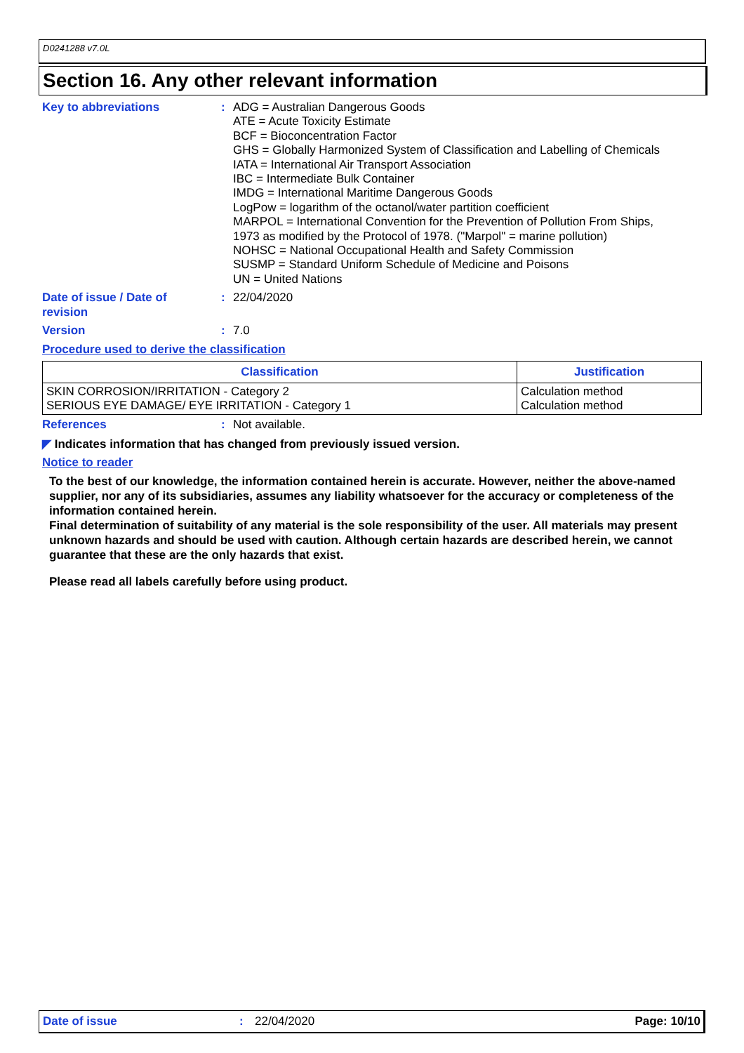D0241288 v7.0L
Section 16. Any other relevant information
Key to abbreviations : ADG = Australian Dangerous Goods
ATE = Acute Toxicity Estimate
BCF = Bioconcentration Factor
GHS = Globally Harmonized System of Classification and Labelling of Chemicals
IATA = International Air Transport Association
IBC = Intermediate Bulk Container
IMDG = International Maritime Dangerous Goods
LogPow = logarithm of the octanol/water partition coefficient
MARPOL = International Convention for the Prevention of Pollution From Ships,
1973 as modified by the Protocol of 1978. ("Marpol" = marine pollution)
NOHSC = National Occupational Health and Safety Commission
SUSMP = Standard Uniform Schedule of Medicine and Poisons
UN = United Nations
Date of issue / Date of
revision
: 22/04/2020
Version : 7.0
Procedure used to derive the classification
| Classification | Justification |
| --- | --- |
| SKIN CORROSION/IRRITATION - Category 2 SERIOUS EYE DAMAGE/ EYE IRRITATION - Category 1 | Calculation method Calculation method |
References : Not available.
◤ Indicates information that has changed from previously issued version.
Notice to reader
To the best of our knowledge, the information contained herein is accurate. However, neither the above-named supplier, nor any of its subsidiaries, assumes any liability whatsoever for the accuracy or completeness of the information contained herein.
Final determination of suitability of any material is the sole responsibility of the user. All materials may present unknown hazards and should be used with caution. Although certain hazards are described herein, we cannot guarantee that these are the only hazards that exist.
Please read all labels carefully before using product.
Date of issue: 22/04/2020 Page: 10/10